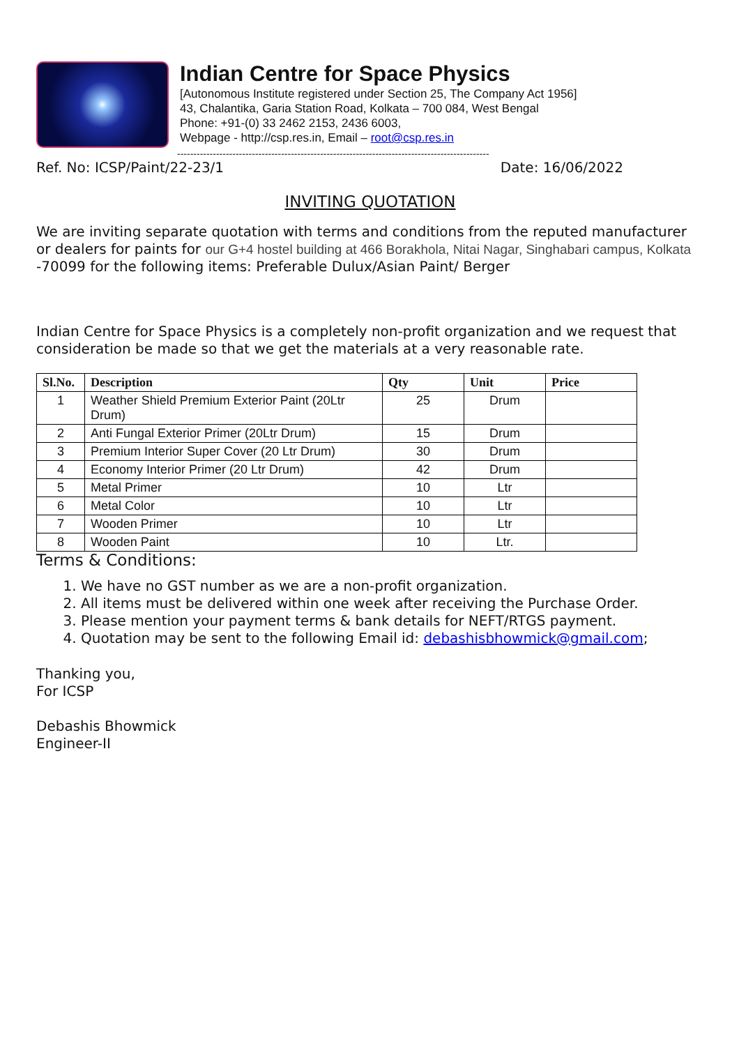Indian Centre for Space Physics
[Autonomous Institute registered under Section 25, The Company Act 1956]
43, Chalantika, Garia Station Road, Kolkata – 700 084, West Bengal
Phone: +91-(0) 33 2462 2153, 2436 6003,
Webpage - http://csp.res.in, Email – root@csp.res.in
------------------------------------------------------------------------------------------------
Ref. No: ICSP/Paint/22-23/1 Date: 16/06/2022
INVITING QUOTATION
We are inviting separate quotation with terms and conditions from the reputed manufacturer or dealers for paints for our G+4 hostel building at 466 Borakhola, Nitai Nagar, Singhabari campus, Kolkata -70099 for the following items: Preferable Dulux/Asian Paint/ Berger
Indian Centre for Space Physics is a completely non-profit organization and we request that consideration be made so that we get the materials at a very reasonable rate.
| Sl.No. | Description | Qty | Unit | Price |
| --- | --- | --- | --- | --- |
| 1 | Weather Shield Premium Exterior Paint (20Ltr Drum) | 25 | Drum | |
| 2 | Anti Fungal Exterior Primer (20Ltr Drum) | 15 | Drum | |
| 3 | Premium Interior Super Cover (20 Ltr Drum) | 30 | Drum | |
| 4 | Economy Interior Primer (20 Ltr Drum) | 42 | Drum | |
| 5 | Metal Primer | 10 | Ltr | |
| 6 | Metal Color | 10 | Ltr | |
| 7 | Wooden Primer | 10 | Ltr | |
| 8 | Wooden Paint | 10 | Ltr. | |
Terms & Conditions:
1. We have no GST number as we are a non-profit organization.
2. All items must be delivered within one week after receiving the Purchase Order.
3. Please mention your payment terms & bank details for NEFT/RTGS payment.
4. Quotation may be sent to the following Email id: debashisbhowmick@gmail.com;
Thanking you,
For ICSP
Debashis Bhowmick
Engineer-II